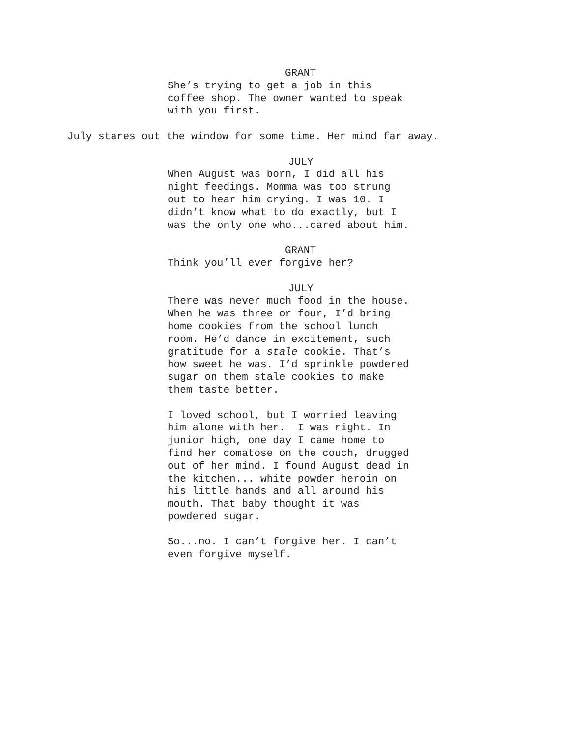GRANT
She’s trying to get a job in this coffee shop. The owner wanted to speak with you first.
July stares out the window for some time. Her mind far away.
JULY
When August was born, I did all his night feedings. Momma was too strung out to hear him crying. I was 10. I didn’t know what to do exactly, but I was the only one who...cared about him.
GRANT
Think you’ll ever forgive her?
JULY
There was never much food in the house. When he was three or four, I’d bring home cookies from the school lunch room. He’d dance in excitement, such gratitude for a stale cookie. That’s how sweet he was. I’d sprinkle powdered sugar on them stale cookies to make them taste better. I loved school, but I worried leaving him alone with her. I was right. In junior high, one day I came home to find her comatose on the couch, drugged out of her mind. I found August dead in the kitchen... white powder heroin on his little hands and all around his mouth. That baby thought it was powdered sugar. So...no. I can’t forgive her. I can’t even forgive myself.